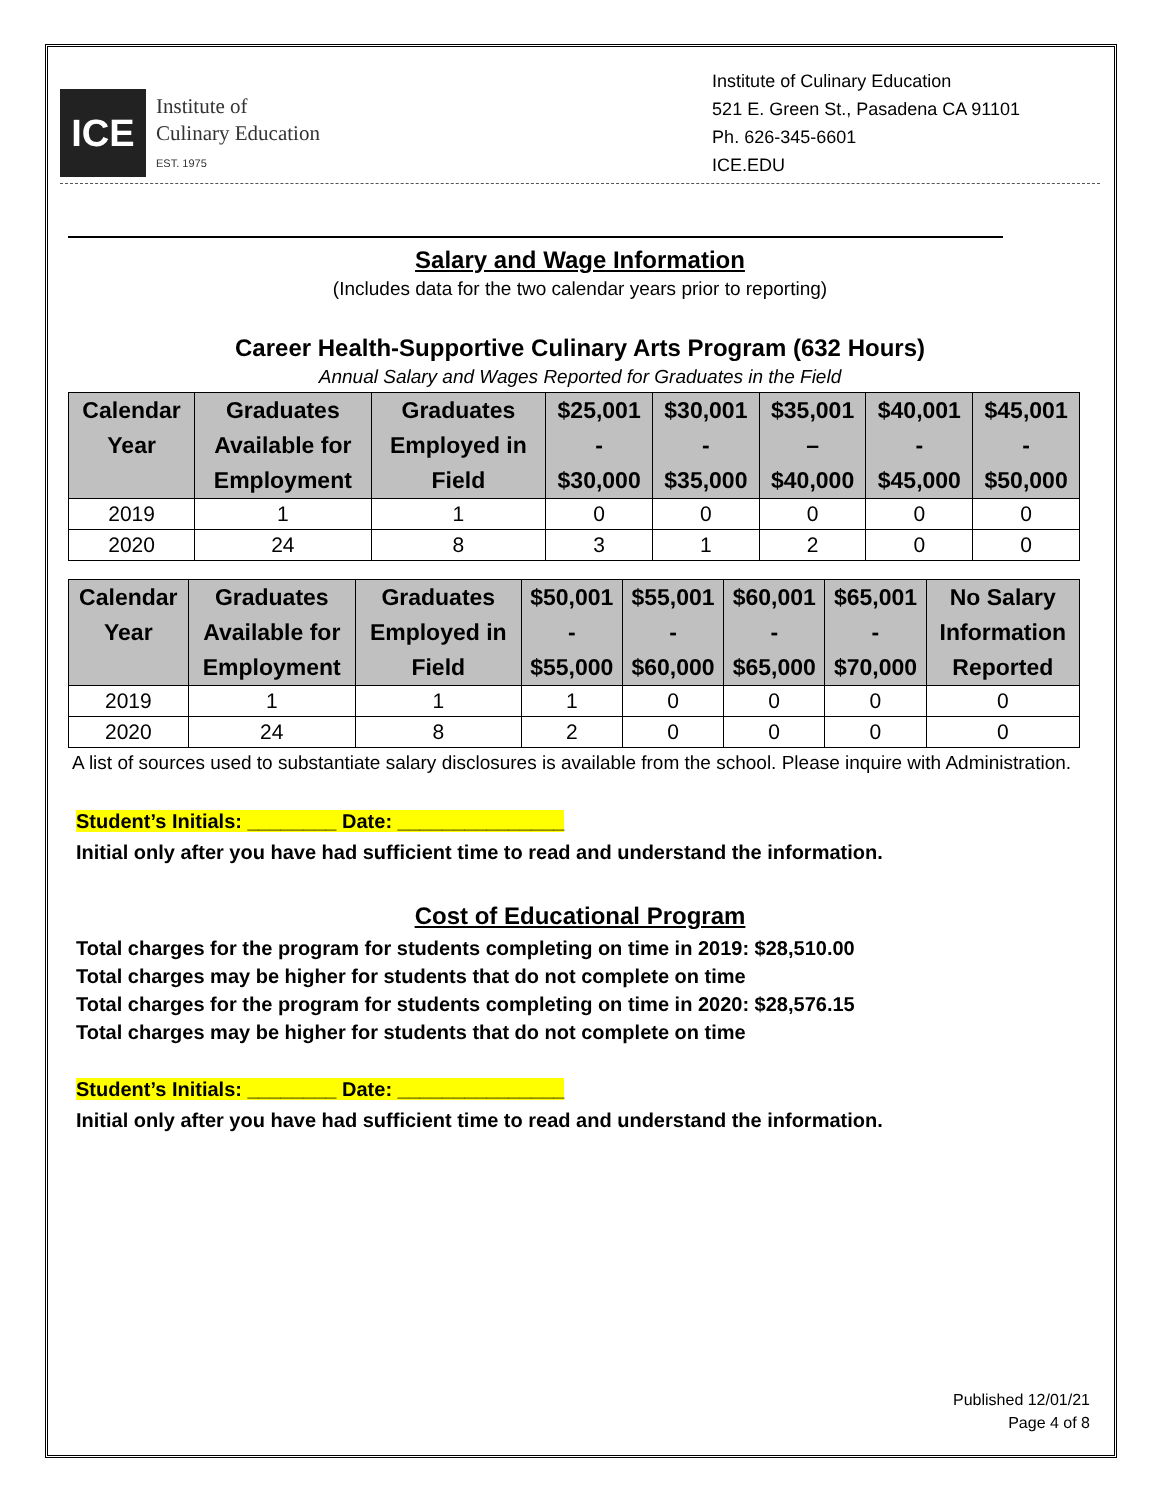ICE
Institute of
Culinary Education
EST. 1975
Institute of Culinary Education
521 E. Green St., Pasadena CA 91101
Ph. 626-345-6601
ICE.EDU
Salary and Wage Information
(Includes data for the two calendar years prior to reporting)
Career Health-Supportive Culinary Arts Program (632 Hours)
Annual Salary and Wages Reported for Graduates in the Field
| Calendar Year | Graduates Available for Employment | Graduates Employed in Field | $25,001 - $30,000 | $30,001 - $35,000 | $35,001 – $40,000 | $40,001 - $45,000 | $45,001 - $50,000 |
| --- | --- | --- | --- | --- | --- | --- | --- |
| 2019 | 1 | 1 | 0 | 0 | 0 | 0 | 0 |
| 2020 | 24 | 8 | 3 | 1 | 2 | 0 | 0 |
| Calendar Year | Graduates Available for Employment | Graduates Employed in Field | $50,001 - $55,000 | $55,001 - $60,000 | $60,001 - $65,000 | $65,001 - $70,000 | No Salary Information Reported |
| --- | --- | --- | --- | --- | --- | --- | --- |
| 2019 | 1 | 1 | 1 | 0 | 0 | 0 | 0 |
| 2020 | 24 | 8 | 2 | 0 | 0 | 0 | 0 |
A list of sources used to substantiate salary disclosures is available from the school. Please inquire with Administration.
Student’s Initials: ________ Date: _______________
Initial only after you have had sufficient time to read and understand the information.
Cost of Educational Program
Total charges for the program for students completing on time in 2019: $28,510.00
Total charges may be higher for students that do not complete on time
Total charges for the program for students completing on time in 2020: $28,576.15
Total charges may be higher for students that do not complete on time
Student’s Initials: ________ Date: _______________
Initial only after you have had sufficient time to read and understand the information.
Published 12/01/21
Page 4 of 8